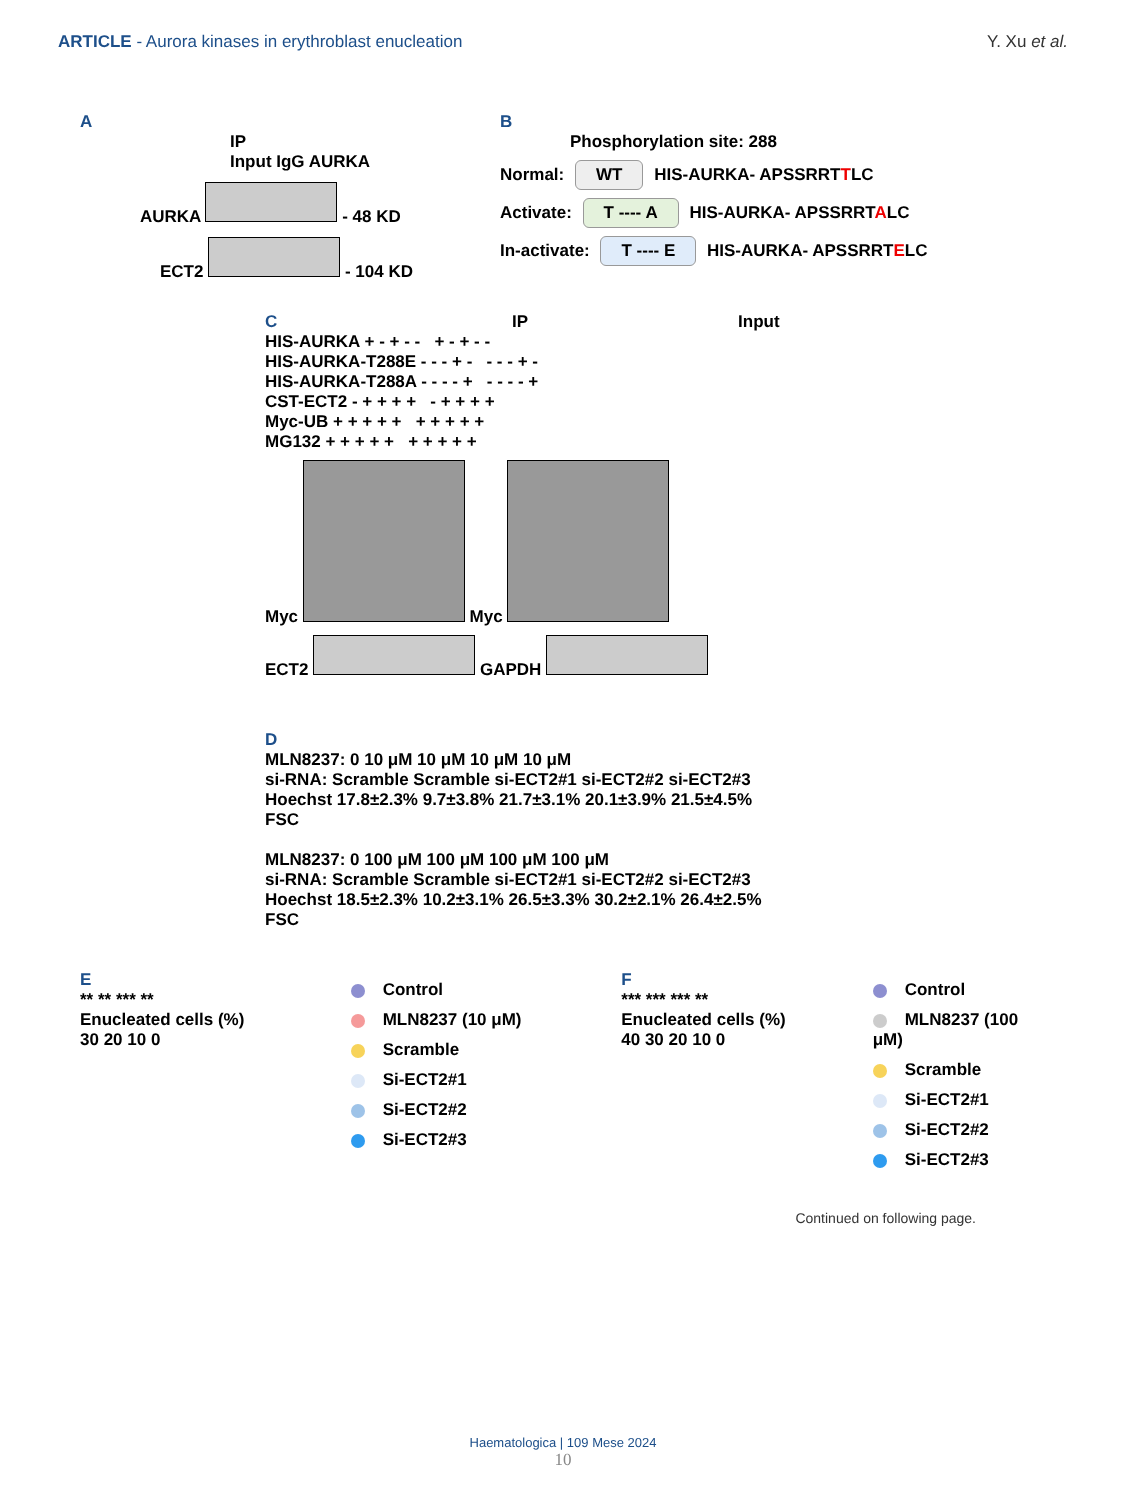ARTICLE - Aurora kinases in erythroblast enucleation
Y. Xu et al.
A
IP
Input IgG AURKA
AURKA - 48 KD
ECT2 - 104 KD
B
Phosphorylation site: 288
Normal: WT HIS-AURKA- APSSRRTTLC
Activate: T ---- A HIS-AURKA- APSSRRTALC
In-activate: T ---- E HIS-AURKA- APSSRRTELC
C IP Input
HIS-AURKA + - + - - + - + - -
HIS-AURKA-T288E - - - + - - - - + -
HIS-AURKA-T288A - - - - + - - - - +
CST-ECT2 - + + + + - + + + +
Myc-UB + + + + + + + + + +
MG132 + + + + + + + + + +
Myc Myc
ECT2 GAPDH
D
MLN8237: 0 10 μM 10 μM 10 μM 10 μM
si-RNA: Scramble Scramble si-ECT2#1 si-ECT2#2 si-ECT2#3
Hoechst 17.8±2.3% 9.7±3.8% 21.7±3.1% 20.1±3.9% 21.5±4.5%
FSC
MLN8237: 0 100 μM 100 μM 100 μM 100 μM
si-RNA: Scramble Scramble si-ECT2#1 si-ECT2#2 si-ECT2#3
Hoechst 18.5±2.3% 10.2±3.1% 26.5±3.3% 30.2±2.1% 26.4±2.5%
FSC
E
** ** *** **
Enucleated cells (%)
30 20 10 0
Control
MLN8237 (10 μM)
Scramble
Si-ECT2#1
Si-ECT2#2
Si-ECT2#3
F
*** *** *** **
Enucleated cells (%)
40 30 20 10 0
Control
MLN8237 (100 μM)
Scramble
Si-ECT2#1
Si-ECT2#2
Si-ECT2#3
Continued on following page.
Haematologica | 109 Mese 2024
10